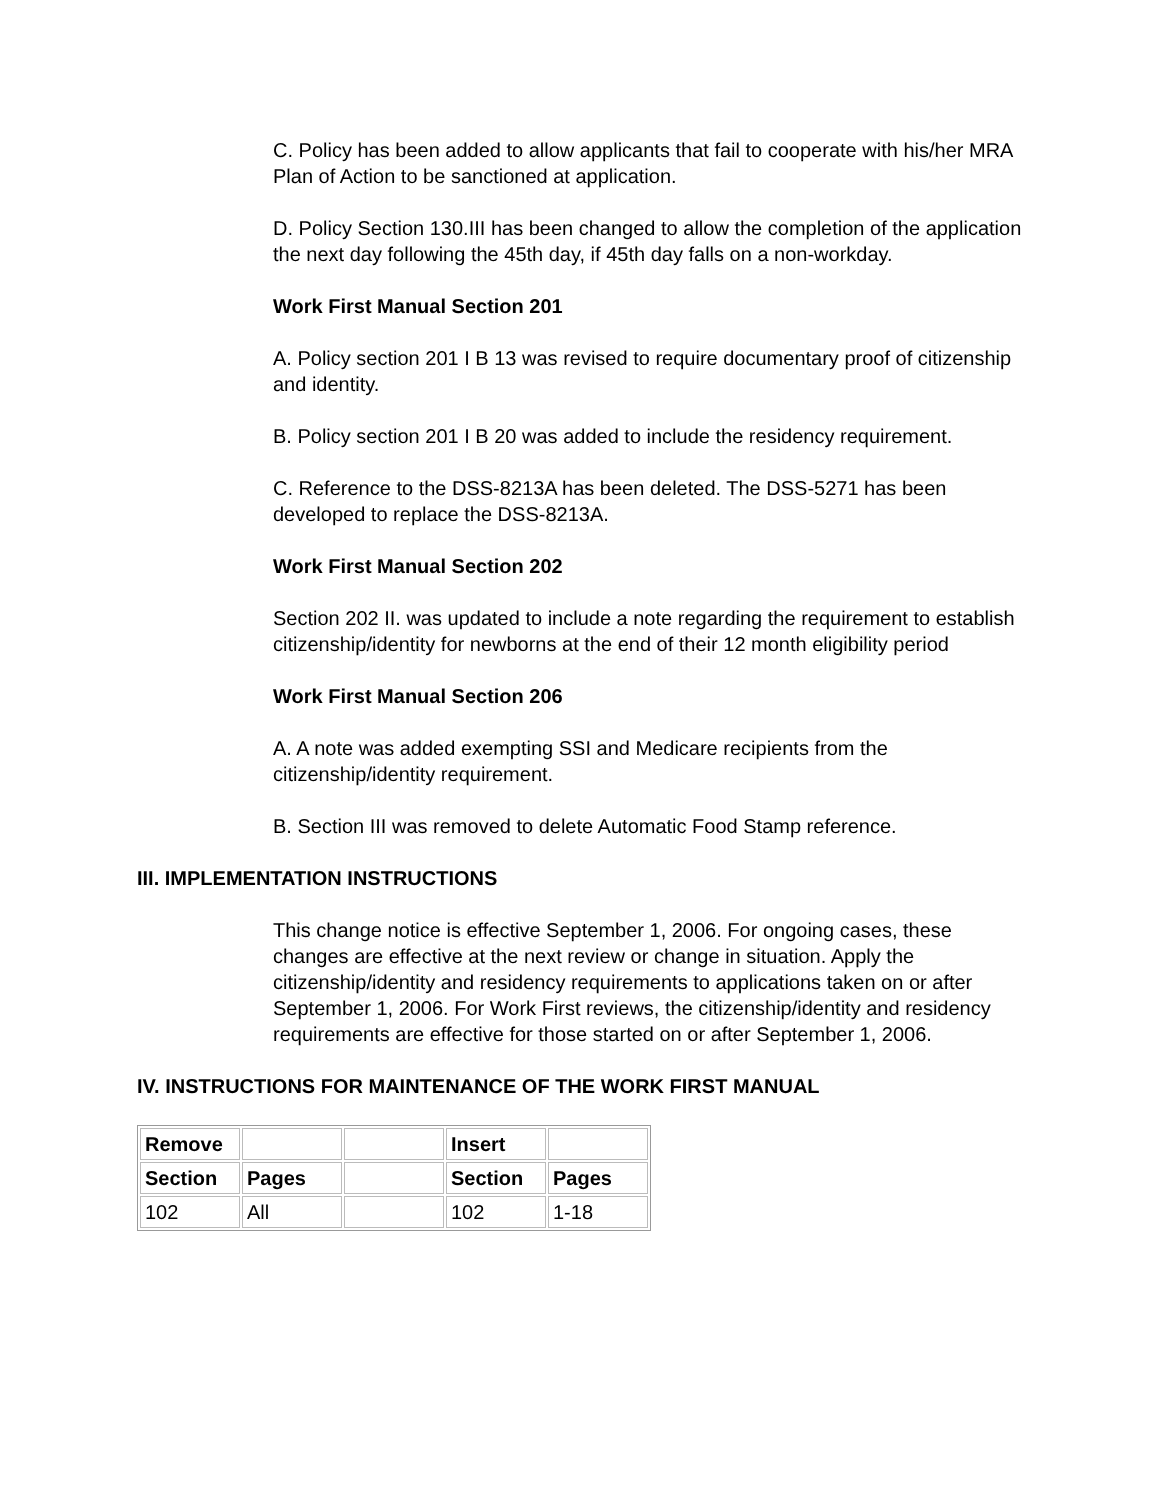C. Policy has been added to allow applicants that fail to cooperate with his/her MRA Plan of Action to be sanctioned at application.
D. Policy Section 130.III has been changed to allow the completion of the application the next day following the 45th day, if 45th day falls on a non-workday.
Work First Manual Section 201
A. Policy section 201 I B 13 was revised to require documentary proof of citizenship and identity.
B. Policy section 201 I B 20 was added to include the residency requirement.
C. Reference to the DSS-8213A has been deleted. The DSS-5271 has been developed to replace the DSS-8213A.
Work First Manual Section 202
Section 202 II. was updated to include a note regarding the requirement to establish citizenship/identity for newborns at the end of their 12 month eligibility period
Work First Manual Section 206
A. A note was added exempting SSI and Medicare recipients from the citizenship/identity requirement.
B. Section III was removed to delete Automatic Food Stamp reference.
III. IMPLEMENTATION INSTRUCTIONS
This change notice is effective September 1, 2006. For ongoing cases, these changes are effective at the next review or change in situation. Apply the citizenship/identity and residency requirements to applications taken on or after September 1, 2006. For Work First reviews, the citizenship/identity and residency requirements are effective for those started on or after September 1, 2006.
IV. INSTRUCTIONS FOR MAINTENANCE OF THE WORK FIRST MANUAL
| Remove | | | Insert | |
| Section | Pages | | Section | Pages |
| 102 | All | | 102 | 1-18 |